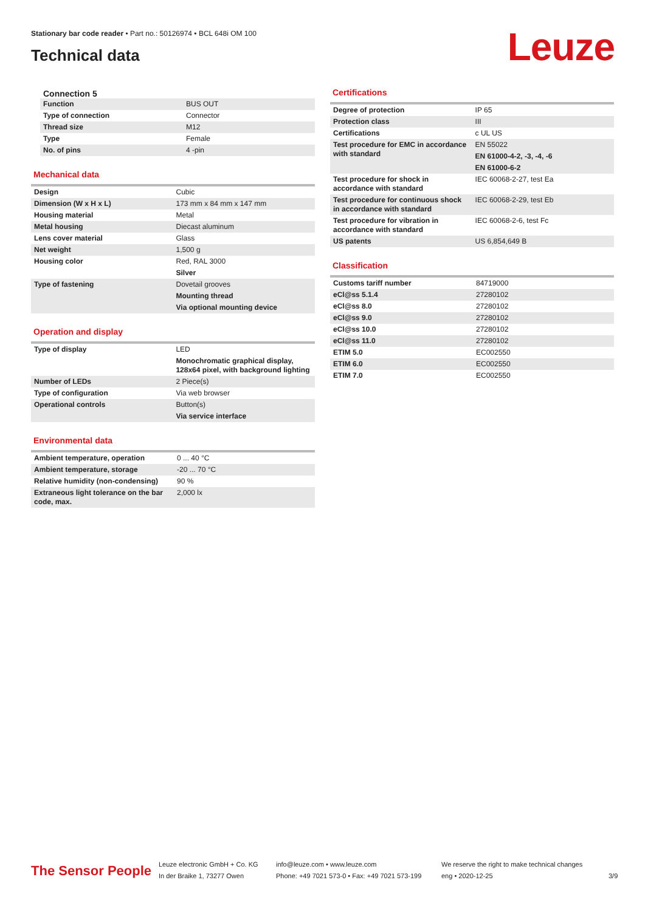Stationary bar code reader • Part no.: 50126974 • BCL 648i OM 100
Technical data
Leuze
Connection 5
| Function | BUS OUT |
| Type of connection | Connector |
| Thread size | M12 |
| Type | Female |
| No. of pins | 4 -pin |
Mechanical data
| Design | Cubic |
| Dimension (W x H x L) | 173 mm x 84 mm x 147 mm |
| Housing material | Metal |
| Metal housing | Diecast aluminum |
| Lens cover material | Glass |
| Net weight | 1,500 g |
| Housing color | Red, RAL 3000 |
| | Silver |
| Type of fastening | Dovetail grooves |
| | Mounting thread |
| | Via optional mounting device |
Operation and display
| Type of display | LED |
| | Monochromatic graphical display, 128x64 pixel, with background lighting |
| Number of LEDs | 2 Piece(s) |
| Type of configuration | Via web browser |
| Operational controls | Button(s) |
| | Via service interface |
Environmental data
| Ambient temperature, operation | 0 ... 40 °C |
| Ambient temperature, storage | -20 ... 70 °C |
| Relative humidity (non-condensing) | 90 % |
| Extraneous light tolerance on the bar code, max. | 2,000 lx |
Certifications
| Degree of protection | IP 65 |
| Protection class | III |
| Certifications | c UL US |
| Test procedure for EMC in accordance with standard | EN 55022 |
| | EN 61000-4-2, -3, -4, -6 |
| | EN 61000-6-2 |
| Test procedure for shock in accordance with standard | IEC 60068-2-27, test Ea |
| Test procedure for continuous shock in accordance with standard | IEC 60068-2-29, test Eb |
| Test procedure for vibration in accordance with standard | IEC 60068-2-6, test Fc |
| US patents | US 6,854,649 B |
Classification
| Customs tariff number | 84719000 |
| eCl@ss 5.1.4 | 27280102 |
| eCl@ss 8.0 | 27280102 |
| eCl@ss 9.0 | 27280102 |
| eCl@ss 10.0 | 27280102 |
| eCl@ss 11.0 | 27280102 |
| ETIM 5.0 | EC002550 |
| ETIM 6.0 | EC002550 |
| ETIM 7.0 | EC002550 |
The Sensor People
Leuze electronic GmbH + Co. KG
In der Braike 1, 73277 Owen
info@leuze.com • www.leuze.com
Phone: +49 7021 573-0 • Fax: +49 7021 573-199
We reserve the right to make technical changes
eng • 2020-12-25
3/9